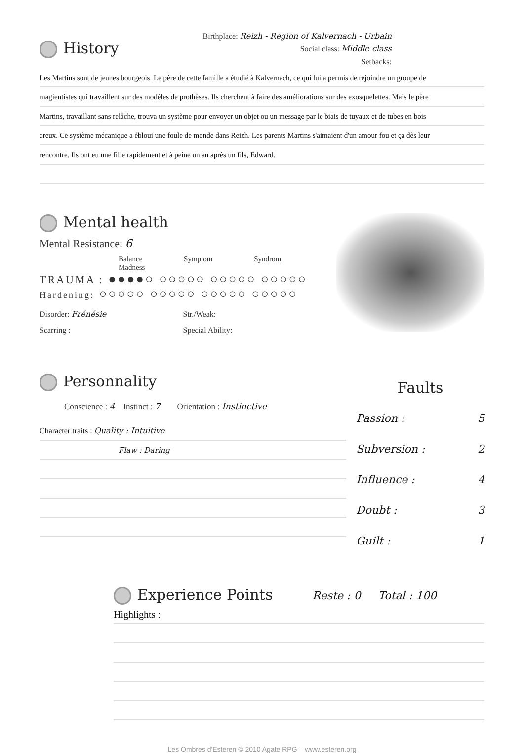History
Birthplace: Reizh - Region of Kalvernach - Urbain
Social class: Middle class
Setbacks:
Les Martins sont de jeunes bourgeois. Le père de cette famille a étudié à Kalvernach, ce qui lui a permis de rejoindre un groupe de
magientistes qui travaillent sur des modèles de prothèses. Ils cherchent à faire des améliorations sur des exosquelettes. Mais le père
Martins, travaillant sans relâche, trouva un système pour envoyer un objet ou un message par le biais de tuyaux et de tubes en bois
creux. Ce système mécanique a ébloui une foule de monde dans Reizh. Les parents Martins s'aimaient d'un amour fou et ça dès leur
rencontre. Ils ont eu une fille rapidement et à peine un an après un fils, Edward.
Mental health
Mental Resistance: 6
Balance Symptom Syndrom Madness
TRAUMA : ●●●●○ ○○○○○ ○○○○○ ○○○○○
Hardening: ○○○○○ ○○○○○ ○○○○○ ○○○○○
Disorder: Frénésie
Str./Weak:
Scarring :
Special Ability:
Personnality
Conscience : 4 Instinct : 7 Orientation : Instinctive
Character traits : Quality : Intuitive
Flaw : Daring
Faults
Passion : 5
Subversion : 2
Influence : 4
Doubt : 3
Guilt : 1
Experience Points
Reste : 0 Total : 100
Highlights :
Les Ombres d'Esteren © 2010 Agate RPG – www.esteren.org